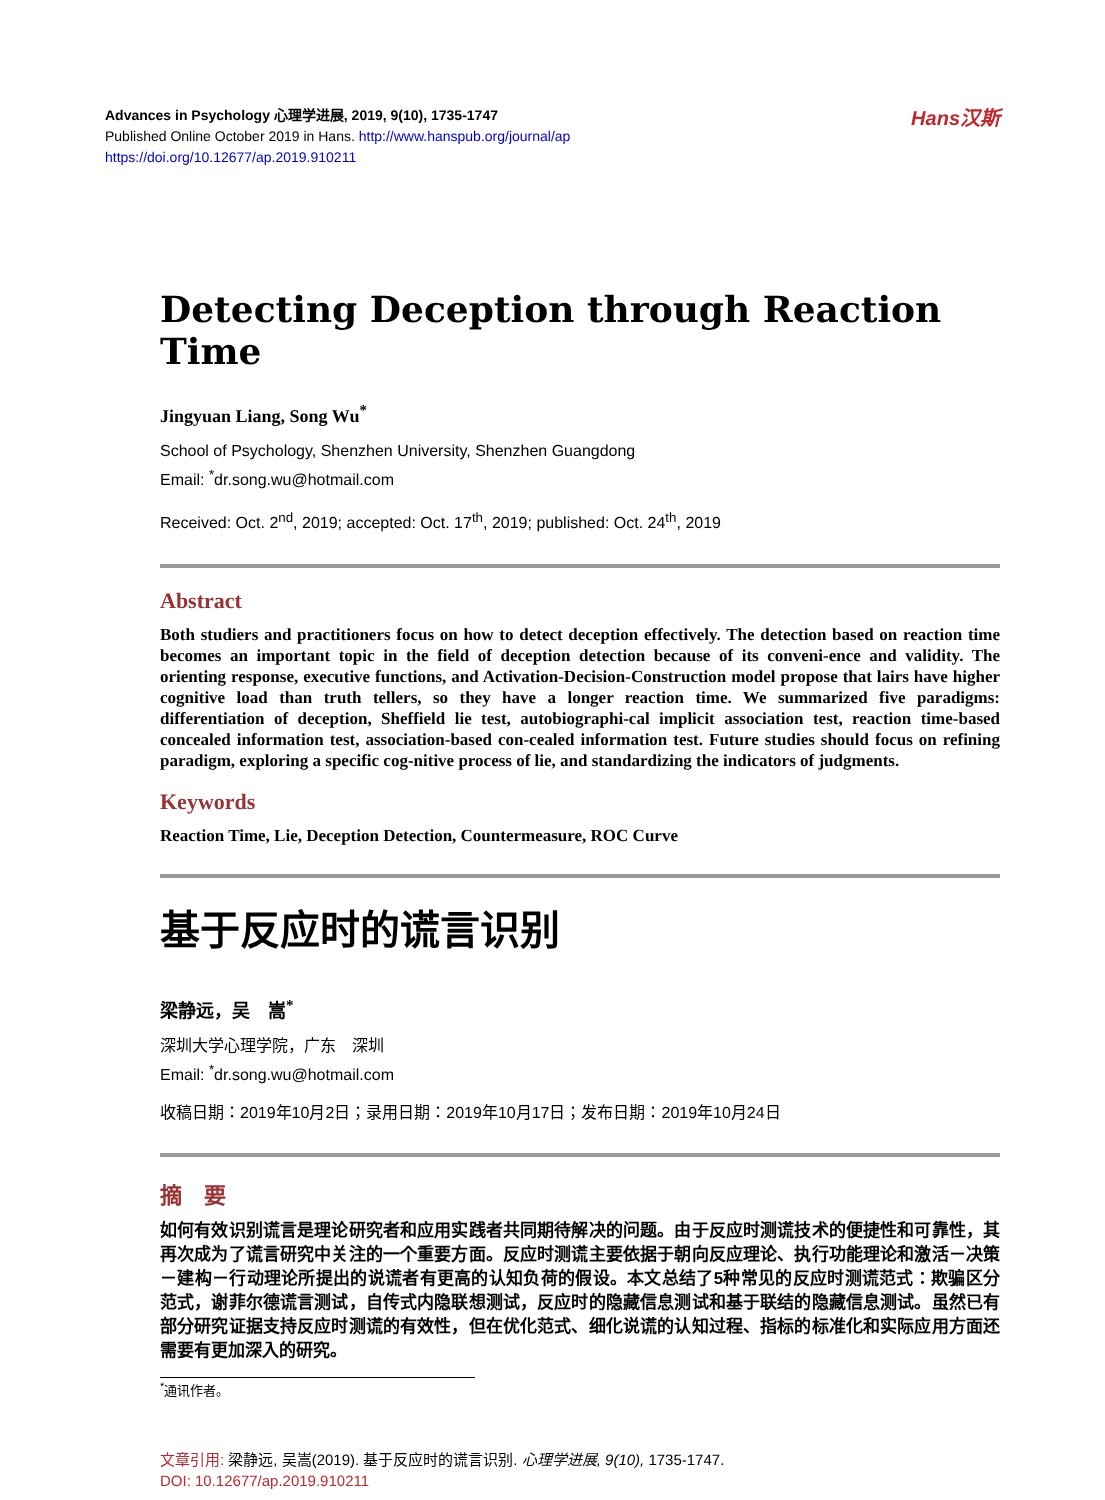Hans汉斯
Advances in Psychology 心理学进展, 2019, 9(10), 1735-1747
Published Online October 2019 in Hans. http://www.hanspub.org/journal/ap
https://doi.org/10.12677/ap.2019.910211
Detecting Deception through Reaction Time
Jingyuan Liang, Song Wu<sup>*</sup>
School of Psychology, Shenzhen University, Shenzhen Guangdong
Email: <sup>*</sup>dr.song.wu@hotmail.com
Received: Oct. 2<sup>nd</sup>, 2019; accepted: Oct. 17<sup>th</sup>, 2019; published: Oct. 24<sup>th</sup>, 2019
Abstract
Both studiers and practitioners focus on how to detect deception effectively. The detection based on reaction time becomes an important topic in the field of deception detection because of its conveni-ence and validity. The orienting response, executive functions, and Activation-Decision-Construction model propose that lairs have higher cognitive load than truth tellers, so they have a longer reaction time. We summarized five paradigms: differentiation of deception, Sheffield lie test, autobiographi-cal implicit association test, reaction time-based concealed information test, association-based con-cealed information test. Future studies should focus on refining paradigm, exploring a specific cog-nitive process of lie, and standardizing the indicators of judgments.
Keywords
Reaction Time, Lie, Deception Detection, Countermeasure, ROC Curve
基于反应时的谎言识别
梁静远，吴　嵩<sup>*</sup>
深圳大学心理学院，广东　深圳
Email: <sup>*</sup>dr.song.wu@hotmail.com
收稿日期：2019年10月2日；录用日期：2019年10月17日；发布日期：2019年10月24日
摘　要
如何有效识别谎言是理论研究者和应用实践者共同期待解决的问题。由于反应时测谎技术的便捷性和可靠性，其再次成为了谎言研究中关注的一个重要方面。反应时测谎主要依据于朝向反应理论、执行功能理论和激活－决策－建构－行动理论所提出的说谎者有更高的认知负荷的假设。本文总结了5种常见的反应时测谎范式：欺骗区分范式，谢菲尔德谎言测试，自传式内隐联想测试，反应时的隐藏信息测试和基于联结的隐藏信息测试。虽然已有部分研究证据支持反应时测谎的有效性，但在优化范式、细化说谎的认知过程、指标的标准化和实际应用方面还需要有更加深入的研究。
<sup>*</sup> 通讯作者。
文章引用: 梁静远, 吴嵩(2019). 基于反应时的谎言识别. 心理学进展, 9(10), 1735-1747.
DOI: 10.12677/ap.2019.910211